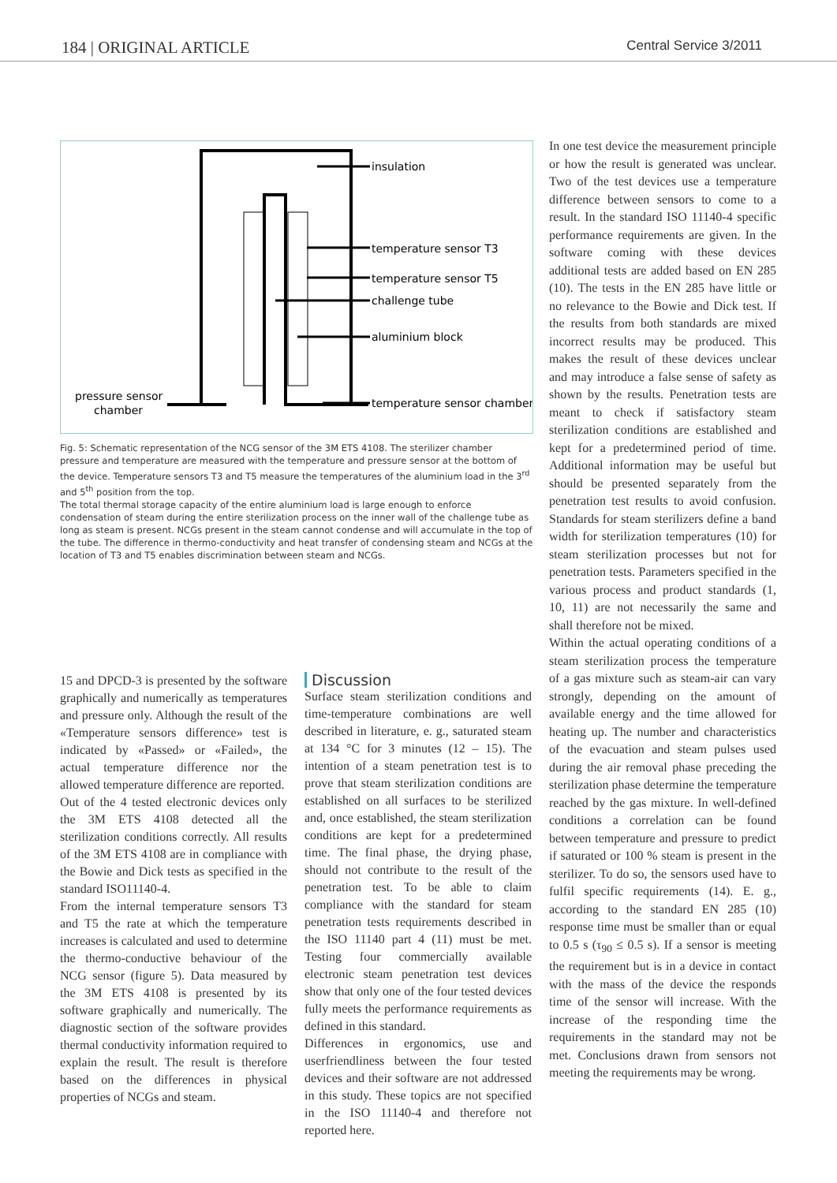184 | ORIGINAL ARTICLE Central Service 3/2011
insulation
temperature sensor T3
temperature sensor T5
challenge tube
aluminium block
temperature sensor chamber
pressure sensor
chamber
Fig. 5: Schematic representation of the NCG sensor of the 3M ETS 4108. The sterilizer chamber pressure and temperature are measured with the temperature and pressure sensor at the bottom of the device. Temperature sensors T3 and T5 measure the temperatures of the aluminium load in the 3<sup>rd</sup> and 5<sup>th</sup> position from the top.
The total thermal storage capacity of the entire aluminium load is large enough to enforce condensation of steam during the entire sterilization process on the inner wall of the challenge tube as long as steam is present. NCGs present in the steam cannot condense and will accumulate in the top of the tube. The difference in thermo-conductivity and heat transfer of condensing steam and NCGs at the location of T3 and T5 enables discrimination between steam and NCGs.
15 and DPCD-3 is presented by the software graphically and numerically as temperatures and pressure only. Although the result of the «Temperature sensors difference» test is indicated by «Passed» or «Failed», the actual temperature difference nor the allowed temperature difference are reported.
Out of the 4 tested electronic devices only the 3M ETS 4108 detected all the sterilization conditions correctly. All results of the 3M ETS 4108 are in compliance with the Bowie and Dick tests as specified in the standard ISO11140-4.
From the internal temperature sensors T3 and T5 the rate at which the temperature increases is calculated and used to determine the thermo-conductive behaviour of the NCG sensor (figure 5). Data measured by the 3M ETS 4108 is presented by its software graphically and numerically. The diagnostic section of the software provides thermal conductivity information required to explain the result. The result is therefore based on the differences in physical properties of NCGs and steam.
Discussion
Surface steam sterilization conditions and time-temperature combinations are well described in literature, e. g., saturated steam at 134 °C for 3 minutes (12 – 15). The intention of a steam penetration test is to prove that steam sterilization conditions are established on all surfaces to be sterilized and, once established, the steam sterilization conditions are kept for a predetermined time. The final phase, the drying phase, should not contribute to the result of the penetration test. To be able to claim compliance with the standard for steam penetration tests requirements described in the ISO 11140 part 4 (11) must be met. Testing four commercially available electronic steam penetration test devices show that only one of the four tested devices fully meets the performance requirements as defined in this standard.
Differences in ergonomics, use and userfriendliness between the four tested devices and their software are not addressed in this study. These topics are not specified in the ISO 11140-4 and therefore not reported here.
In one test device the measurement principle or how the result is generated was unclear. Two of the test devices use a temperature difference between sensors to come to a result. In the standard ISO 11140-4 specific performance requirements are given. In the software coming with these devices additional tests are added based on EN 285 (10). The tests in the EN 285 have little or no relevance to the Bowie and Dick test. If the results from both standards are mixed incorrect results may be produced. This makes the result of these devices unclear and may introduce a false sense of safety as shown by the results. Penetration tests are meant to check if satisfactory steam sterilization conditions are established and kept for a predetermined period of time. Additional information may be useful but should be presented separately from the penetration test results to avoid confusion. Standards for steam sterilizers define a band width for sterilization temperatures (10) for steam sterilization processes but not for penetration tests. Parameters specified in the various process and product standards (1, 10, 11) are not necessarily the same and shall therefore not be mixed.
Within the actual operating conditions of a steam sterilization process the temperature of a gas mixture such as steam-air can vary strongly, depending on the amount of available energy and the time allowed for heating up. The number and characteristics of the evacuation and steam pulses used during the air removal phase preceding the sterilization phase determine the temperature reached by the gas mixture. In well-defined conditions a correlation can be found between temperature and pressure to predict if saturated or 100 % steam is present in the sterilizer. To do so, the sensors used have to fulfil specific requirements (14). E. g., according to the standard EN 285 (10) response time must be smaller than or equal to 0.5 s (τ<sub>90</sub> ≤ 0.5 s). If a sensor is meeting the requirement but is in a device in contact with the mass of the device the responds time of the sensor will increase. With the increase of the responding time the requirements in the standard may not be met. Conclusions drawn from sensors not meeting the requirements may be wrong.